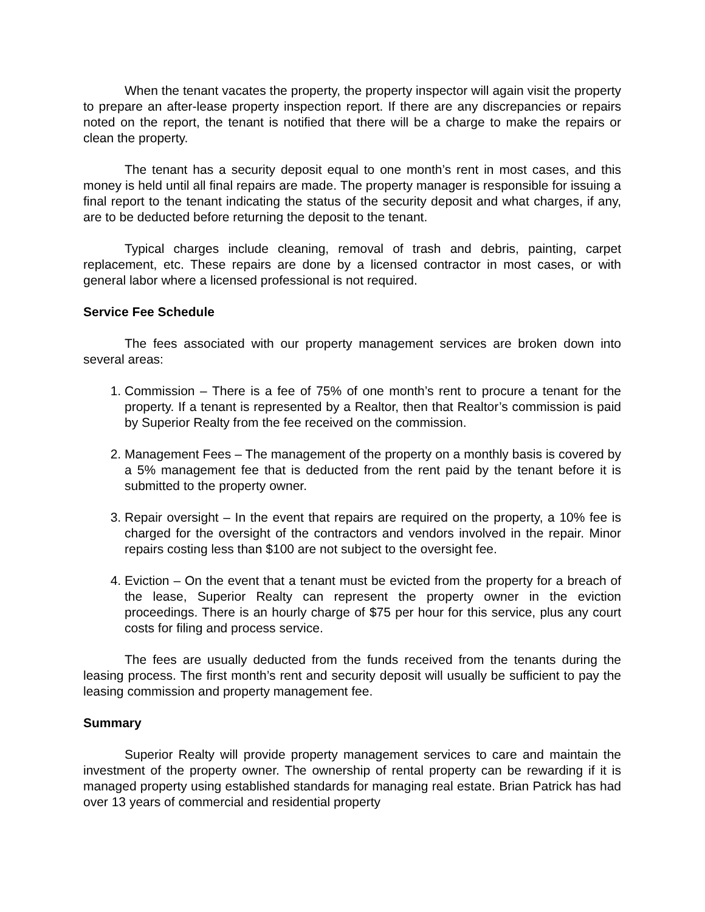When the tenant vacates the property, the property inspector will again visit the property to prepare an after-lease property inspection report. If there are any discrepancies or repairs noted on the report, the tenant is notified that there will be a charge to make the repairs or clean the property.
The tenant has a security deposit equal to one month’s rent in most cases, and this money is held until all final repairs are made. The property manager is responsible for issuing a final report to the tenant indicating the status of the security deposit and what charges, if any, are to be deducted before returning the deposit to the tenant.
Typical charges include cleaning, removal of trash and debris, painting, carpet replacement, etc. These repairs are done by a licensed contractor in most cases, or with general labor where a licensed professional is not required.
Service Fee Schedule
The fees associated with our property management services are broken down into several areas:
1. Commission – There is a fee of 75% of one month’s rent to procure a tenant for the property. If a tenant is represented by a Realtor, then that Realtor’s commission is paid by Superior Realty from the fee received on the commission.
2. Management Fees – The management of the property on a monthly basis is covered by a 5% management fee that is deducted from the rent paid by the tenant before it is submitted to the property owner.
3. Repair oversight – In the event that repairs are required on the property, a 10% fee is charged for the oversight of the contractors and vendors involved in the repair. Minor repairs costing less than $100 are not subject to the oversight fee.
4. Eviction – On the event that a tenant must be evicted from the property for a breach of the lease, Superior Realty can represent the property owner in the eviction proceedings. There is an hourly charge of $75 per hour for this service, plus any court costs for filing and process service.
The fees are usually deducted from the funds received from the tenants during the leasing process. The first month’s rent and security deposit will usually be sufficient to pay the leasing commission and property management fee.
Summary
Superior Realty will provide property management services to care and maintain the investment of the property owner. The ownership of rental property can be rewarding if it is managed property using established standards for managing real estate. Brian Patrick has had over 13 years of commercial and residential property